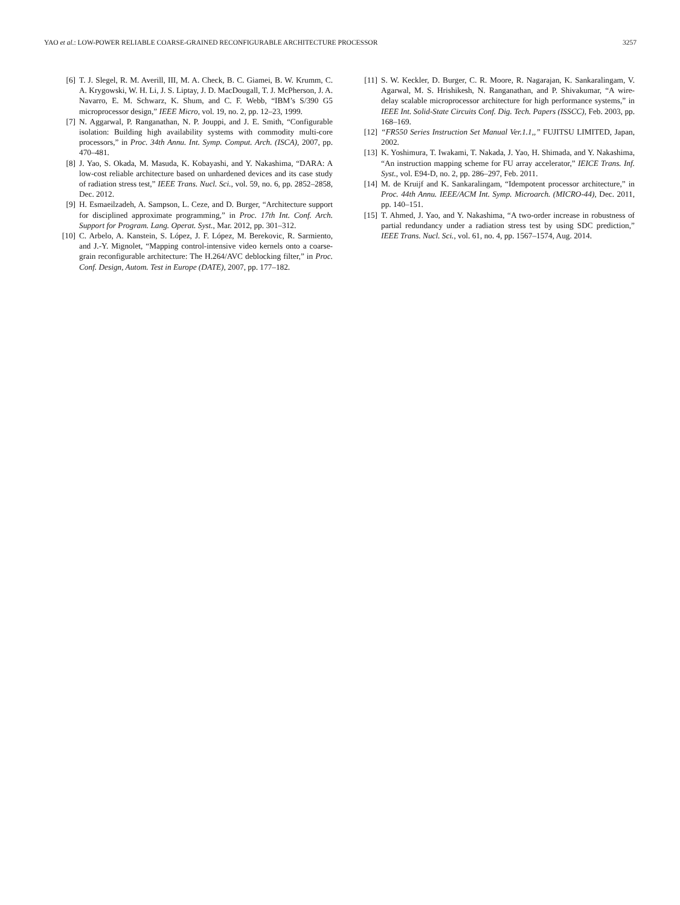YAO et al.: LOW-POWER RELIABLE COARSE-GRAINED RECONFIGURABLE ARCHITECTURE PROCESSOR 3257
[6] T. J. Slegel, R. M. Averill, III, M. A. Check, B. C. Giamei, B. W. Krumm, C. A. Krygowski, W. H. Li, J. S. Liptay, J. D. MacDougall, T. J. McPherson, J. A. Navarro, E. M. Schwarz, K. Shum, and C. F. Webb, “IBM’s S/390 G5 microprocessor design,” IEEE Micro, vol. 19, no. 2, pp. 12–23, 1999.
[7] N. Aggarwal, P. Ranganathan, N. P. Jouppi, and J. E. Smith, “Configurable isolation: Building high availability systems with commodity multi-core processors,” in Proc. 34th Annu. Int. Symp. Comput. Arch. (ISCA), 2007, pp. 470–481.
[8] J. Yao, S. Okada, M. Masuda, K. Kobayashi, and Y. Nakashima, “DARA: A low-cost reliable architecture based on unhardened devices and its case study of radiation stress test,” IEEE Trans. Nucl. Sci., vol. 59, no. 6, pp. 2852–2858, Dec. 2012.
[9] H. Esmaeilzadeh, A. Sampson, L. Ceze, and D. Burger, “Architecture support for disciplined approximate programming,” in Proc. 17th Int. Conf. Arch. Support for Program. Lang. Operat. Syst., Mar. 2012, pp. 301–312.
[10] C. Arbelo, A. Kanstein, S. López, J. F. López, M. Berekovic, R. Sarmiento, and J.-Y. Mignolet, “Mapping control-intensive video kernels onto a coarse-grain reconfigurable architecture: The H.264/AVC deblocking filter,” in Proc. Conf. Design, Autom. Test in Europe (DATE), 2007, pp. 177–182.
[11] S. W. Keckler, D. Burger, C. R. Moore, R. Nagarajan, K. Sankaralingam, V. Agarwal, M. S. Hrishikesh, N. Ranganathan, and P. Shivakumar, “A wire-delay scalable microprocessor architecture for high performance systems,” in IEEE Int. Solid-State Circuits Conf. Dig. Tech. Papers (ISSCC), Feb. 2003, pp. 168–169.
[12] “FR550 Series Instruction Set Manual Ver.1.1,,” FUJITSU LIMITED, Japan, 2002.
[13] K. Yoshimura, T. Iwakami, T. Nakada, J. Yao, H. Shimada, and Y. Nakashima, “An instruction mapping scheme for FU array accelerator,” IEICE Trans. Inf. Syst., vol. E94-D, no. 2, pp. 286–297, Feb. 2011.
[14] M. de Kruijf and K. Sankaralingam, “Idempotent processor architecture,” in Proc. 44th Annu. IEEE/ACM Int. Symp. Microarch. (MICRO-44), Dec. 2011, pp. 140–151.
[15] T. Ahmed, J. Yao, and Y. Nakashima, “A two-order increase in robustness of partial redundancy under a radiation stress test by using SDC prediction,” IEEE Trans. Nucl. Sci., vol. 61, no. 4, pp. 1567–1574, Aug. 2014.